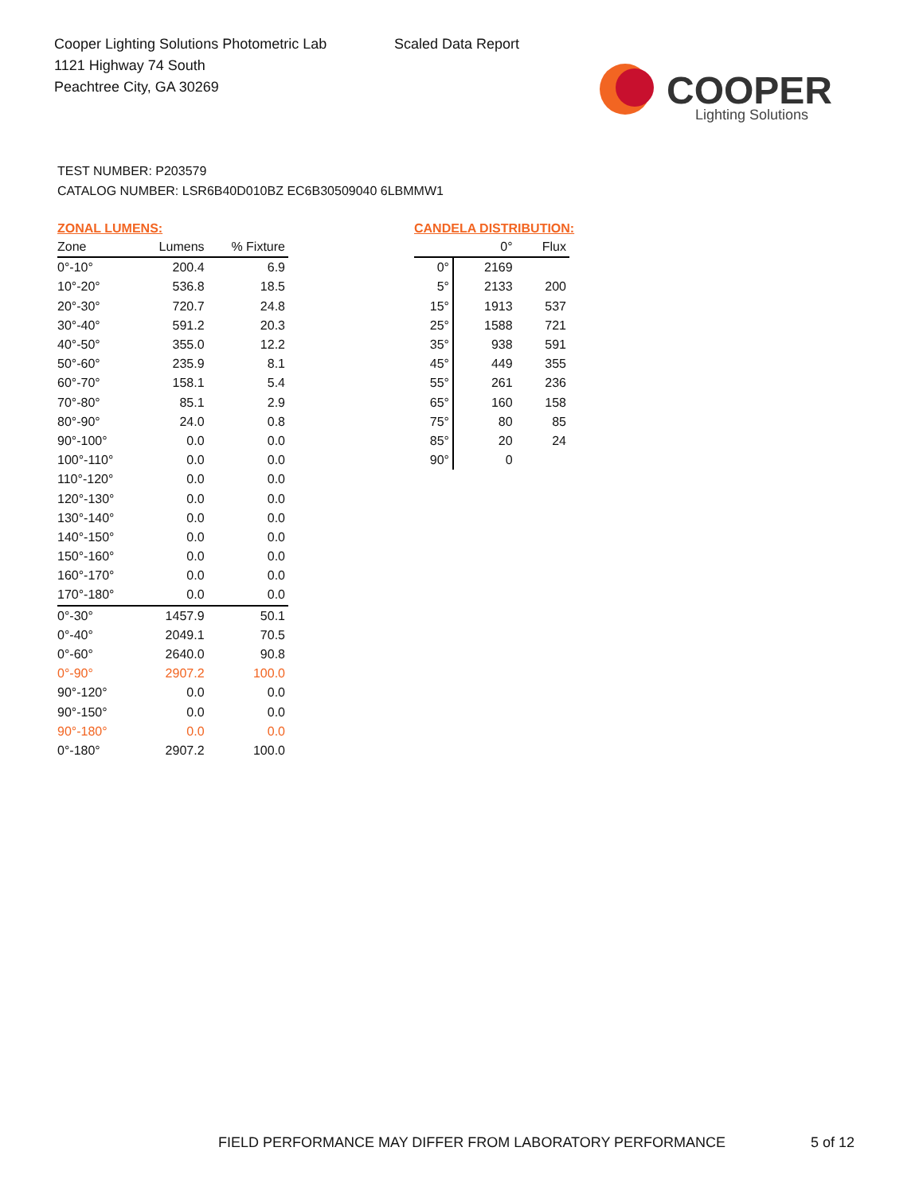Cooper Lighting Solutions Photometric Lab
1121 Highway 74 South
Peachtree City, GA 30269
Scaled Data Report
COOPER
Lighting Solutions
TEST NUMBER: P203579
CATALOG NUMBER: LSR6B40D010BZ EC6B30509040 6LBMMW1
ZONAL LUMENS:
| Zone | Lumens | % Fixture |
| --- | --- | --- |
| 0°-10° | 200.4 | 6.9 |
| 10°-20° | 536.8 | 18.5 |
| 20°-30° | 720.7 | 24.8 |
| 30°-40° | 591.2 | 20.3 |
| 40°-50° | 355.0 | 12.2 |
| 50°-60° | 235.9 | 8.1 |
| 60°-70° | 158.1 | 5.4 |
| 70°-80° | 85.1 | 2.9 |
| 80°-90° | 24.0 | 0.8 |
| 90°-100° | 0.0 | 0.0 |
| 100°-110° | 0.0 | 0.0 |
| 110°-120° | 0.0 | 0.0 |
| 120°-130° | 0.0 | 0.0 |
| 130°-140° | 0.0 | 0.0 |
| 140°-150° | 0.0 | 0.0 |
| 150°-160° | 0.0 | 0.0 |
| 160°-170° | 0.0 | 0.0 |
| 170°-180° | 0.0 | 0.0 |
| 0°-30° | 1457.9 | 50.1 |
| 0°-40° | 2049.1 | 70.5 |
| 0°-60° | 2640.0 | 90.8 |
| 0°-90° | 2907.2 | 100.0 |
| 90°-120° | 0.0 | 0.0 |
| 90°-150° | 0.0 | 0.0 |
| 90°-180° | 0.0 | 0.0 |
| 0°-180° | 2907.2 | 100.0 |
CANDELA DISTRIBUTION:
| | 0° | Flux |
| --- | --- | --- |
| 0° | 2169 | |
| 5° | 2133 | 200 |
| 15° | 1913 | 537 |
| 25° | 1588 | 721 |
| 35° | 938 | 591 |
| 45° | 449 | 355 |
| 55° | 261 | 236 |
| 65° | 160 | 158 |
| 75° | 80 | 85 |
| 85° | 20 | 24 |
| 90° | 0 | |
FIELD PERFORMANCE MAY DIFFER FROM LABORATORY PERFORMANCE
5 of 12